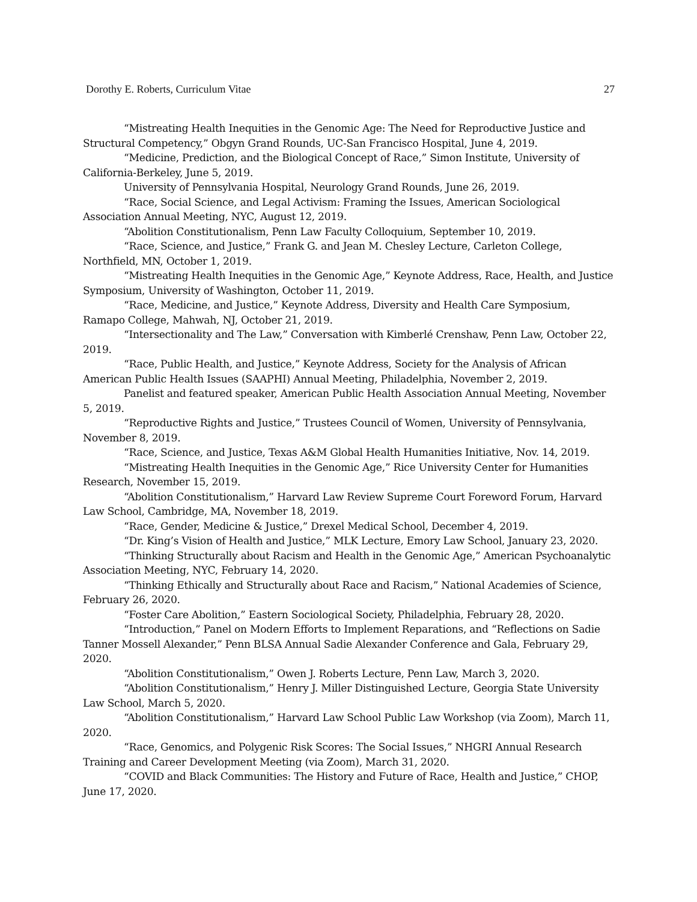Dorothy E. Roberts, Curriculum Vitae 27
“Mistreating Health Inequities in the Genomic Age: The Need for Reproductive Justice and Structural Competency,” Obgyn Grand Rounds, UC-San Francisco Hospital, June 4, 2019.
“Medicine, Prediction, and the Biological Concept of Race,” Simon Institute, University of California-Berkeley, June 5, 2019.
University of Pennsylvania Hospital, Neurology Grand Rounds, June 26, 2019.
“Race, Social Science, and Legal Activism: Framing the Issues, American Sociological Association Annual Meeting, NYC, August 12, 2019.
“Abolition Constitutionalism, Penn Law Faculty Colloquium, September 10, 2019.
“Race, Science, and Justice,” Frank G. and Jean M. Chesley Lecture, Carleton College, Northfield, MN, October 1, 2019.
“Mistreating Health Inequities in the Genomic Age,” Keynote Address, Race, Health, and Justice Symposium, University of Washington, October 11, 2019.
“Race, Medicine, and Justice,” Keynote Address, Diversity and Health Care Symposium, Ramapo College, Mahwah, NJ, October 21, 2019.
“Intersectionality and The Law,” Conversation with Kimberlé Crenshaw, Penn Law, October 22, 2019.
“Race, Public Health, and Justice,” Keynote Address, Society for the Analysis of African American Public Health Issues (SAAPHI) Annual Meeting, Philadelphia, November 2, 2019.
Panelist and featured speaker, American Public Health Association Annual Meeting, November 5, 2019.
“Reproductive Rights and Justice,” Trustees Council of Women, University of Pennsylvania, November 8, 2019.
“Race, Science, and Justice, Texas A&M Global Health Humanities Initiative, Nov. 14, 2019.
“Mistreating Health Inequities in the Genomic Age,” Rice University Center for Humanities Research, November 15, 2019.
“Abolition Constitutionalism,” Harvard Law Review Supreme Court Foreword Forum, Harvard Law School, Cambridge, MA, November 18, 2019.
“Race, Gender, Medicine & Justice,” Drexel Medical School, December 4, 2019.
“Dr. King’s Vision of Health and Justice,” MLK Lecture, Emory Law School, January 23, 2020.
“Thinking Structurally about Racism and Health in the Genomic Age,” American Psychoanalytic Association Meeting, NYC, February 14, 2020.
“Thinking Ethically and Structurally about Race and Racism,” National Academies of Science, February 26, 2020.
“Foster Care Abolition,” Eastern Sociological Society, Philadelphia, February 28, 2020.
“Introduction,” Panel on Modern Efforts to Implement Reparations, and “Reflections on Sadie Tanner Mossell Alexander,” Penn BLSA Annual Sadie Alexander Conference and Gala, February 29, 2020.
“Abolition Constitutionalism,” Owen J. Roberts Lecture, Penn Law, March 3, 2020.
“Abolition Constitutionalism,” Henry J. Miller Distinguished Lecture, Georgia State University Law School, March 5, 2020.
“Abolition Constitutionalism,” Harvard Law School Public Law Workshop (via Zoom), March 11, 2020.
“Race, Genomics, and Polygenic Risk Scores: The Social Issues,” NHGRI Annual Research Training and Career Development Meeting (via Zoom), March 31, 2020.
“COVID and Black Communities: The History and Future of Race, Health and Justice,” CHOP, June 17, 2020.